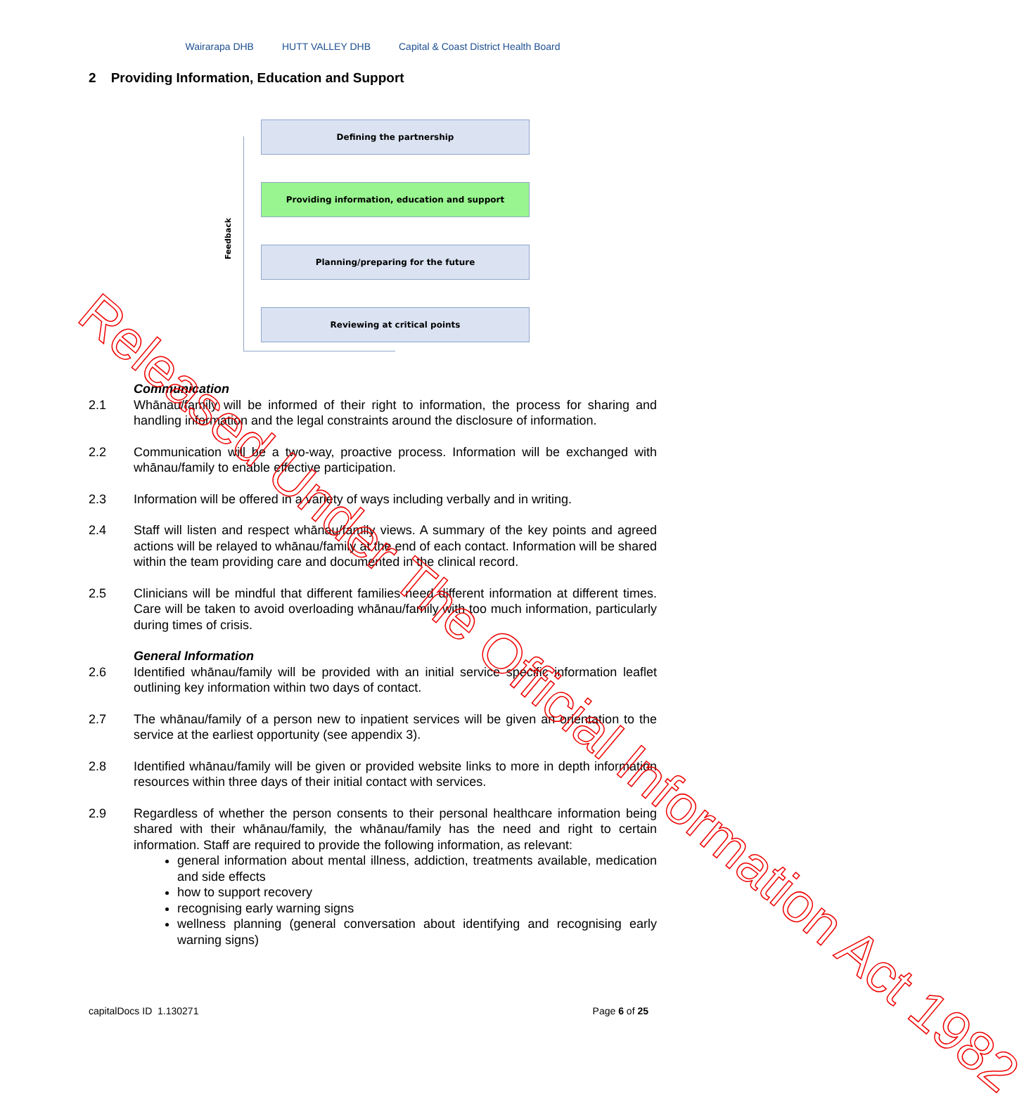Wairarapa DHB HUTT VALLEY DHB
Capital & Coast District Health Board
2 Providing Information, Education and Support
Feedback
Defining the partnership
Providing information, education and support
Planning/preparing for the future
Reviewing at critical points
Communication
2.1 Whānau/family will be informed of their right to information, the process for sharing and handling information and the legal constraints around the disclosure of information.
2.2 Communication will be a two-way, proactive process. Information will be exchanged with whānau/family to enable effective participation.
2.3 Information will be offered in a variety of ways including verbally and in writing.
2.4 Staff will listen and respect whānau/family views. A summary of the key points and agreed actions will be relayed to whānau/family at the end of each contact. Information will be shared within the team providing care and documented in the clinical record.
2.5 Clinicians will be mindful that different families need different information at different times. Care will be taken to avoid overloading whānau/family with too much information, particularly during times of crisis.
General Information
2.6 Identified whānau/family will be provided with an initial service specific information leaflet outlining key information within two days of contact.
2.7 The whānau/family of a person new to inpatient services will be given an orientation to the service at the earliest opportunity (see appendix 3).
2.8 Identified whānau/family will be given or provided website links to more in depth information resources within three days of their initial contact with services.
2.9 Regardless of whether the person consents to their personal healthcare information being shared with their whānau/family, the whānau/family has the need and right to certain information. Staff are required to provide the following information, as relevant:
general information about mental illness, addiction, treatments available, medication and side effects
how to support recovery
recognising early warning signs
wellness planning (general conversation about identifying and recognising early warning signs)
capitalDocs ID 1.130271 Page 6 of 25
Released Under The Official Information Act 1982